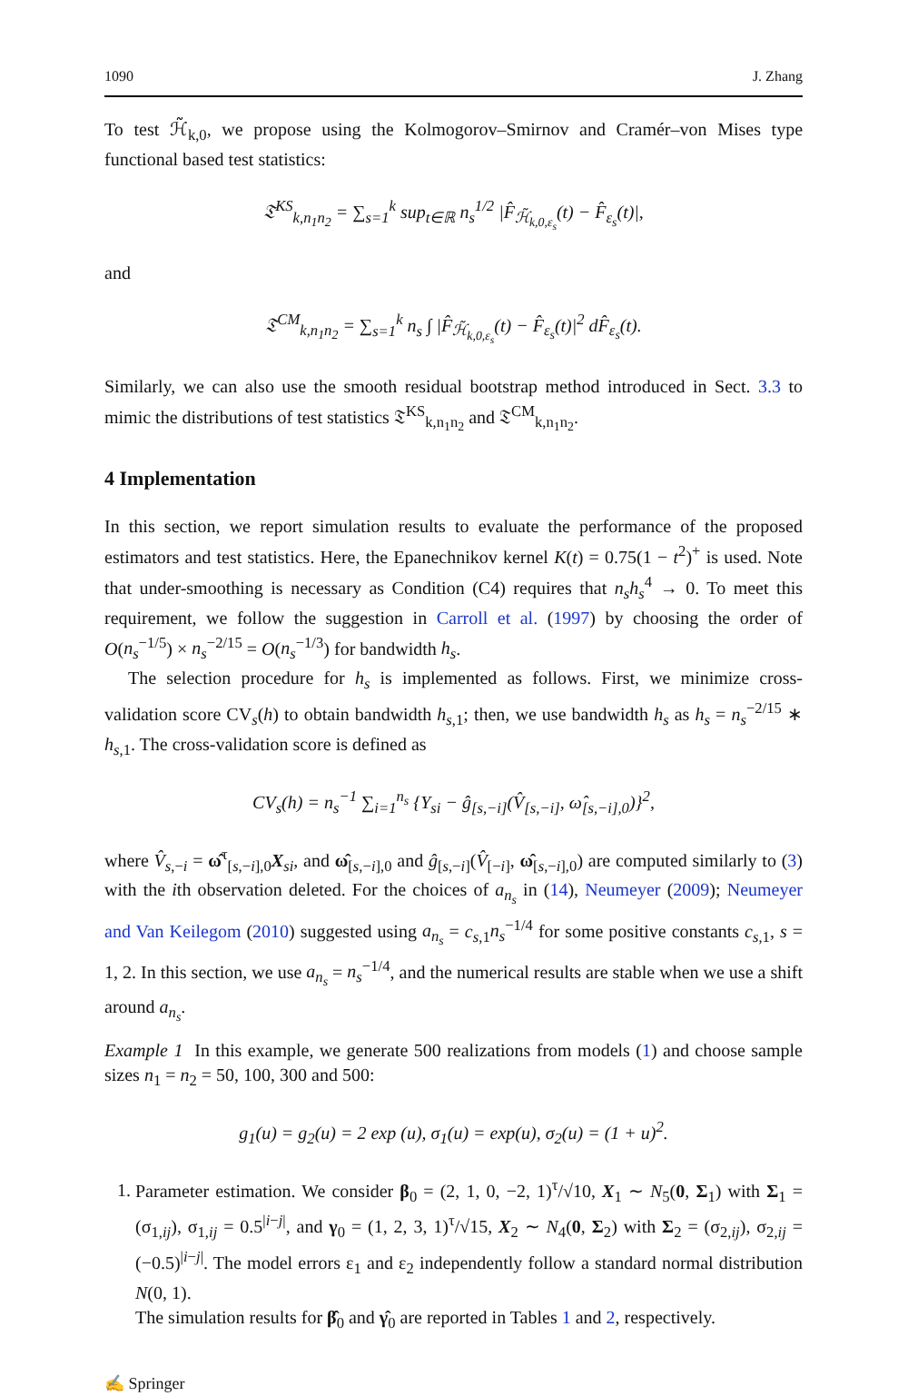1090 J. Zhang
To test ℋ̃<sub>k,0</sub>, we propose using the Kolmogorov–Smirnov and Cramér–von Mises type functional based test statistics:
𝔗<sup>KS</sup><sub>k,n<sub>1</sub>n<sub>2</sub></sub> = ∑<sub>s=1</sub><sup>k</sup> sup<sub>t∈ℝ</sub> n<sub>s</sub><sup>1/2</sup> |F̂<sub>ℋ̃<sub>k,0,ε<sub>s</sub></sub></sub>(t) − F̂<sub>ε<sub>s</sub></sub>(t)|,
and
𝔗<sup>CM</sup><sub>k,n<sub>1</sub>n<sub>2</sub></sub> = ∑<sub>s=1</sub><sup>k</sup> n<sub>s</sub> ∫ |F̂<sub>ℋ̃<sub>k,0,ε<sub>s</sub></sub></sub>(t) − F̂<sub>ε<sub>s</sub></sub>(t)|<sup>2</sup> dF̂<sub>ε<sub>s</sub></sub>(t).
Similarly, we can also use the smooth residual bootstrap method introduced in Sect. 3.3 to mimic the distributions of test statistics 𝔗<sup>KS</sup><sub>k,n<sub>1</sub>n<sub>2</sub></sub> and 𝔗<sup>CM</sup><sub>k,n<sub>1</sub>n<sub>2</sub></sub>.
4 Implementation
In this section, we report simulation results to evaluate the performance of the proposed estimators and test statistics. Here, the Epanechnikov kernel K(t) = 0.75(1 − t<sup>2</sup>)<sup>+</sup> is used. Note that under-smoothing is necessary as Condition (C4) requires that n<sub>s</sub>h<sub>s</sub><sup>4</sup> → 0. To meet this requirement, we follow the suggestion in Carroll et al. (1997) by choosing the order of O(n<sub>s</sub><sup>−1/5</sup>) × n<sub>s</sub><sup>−2/15</sup> = O(n<sub>s</sub><sup>−1/3</sup>) for bandwidth h<sub>s</sub>.
The selection procedure for h<sub>s</sub> is implemented as follows. First, we minimize cross-validation score CV<sub>s</sub>(h) to obtain bandwidth h<sub>s,1</sub>; then, we use bandwidth h<sub>s</sub> as h<sub>s</sub> = n<sub>s</sub><sup>−2/15</sup> ∗ h<sub>s,1</sub>. The cross-validation score is defined as
CV<sub>s</sub>(h) = n<sub>s</sub><sup>−1</sup> ∑<sub>i=1</sub><sup>n<sub>s</sub></sup> {Y<sub>si</sub> − ĝ<sub>[s,−i]</sub>(V̂<sub>[s,−i]</sub>, ω̂<sub>[s,−i],0</sub>)}<sup>2</sup>,
where V̂<sub>s,−i</sub> = ω̂<sup>τ</sup><sub>[s,−i],0</sub>X<sub>si</sub>, and ω̂<sub>[s,−i],0</sub> and ĝ<sub>[s,−i]</sub>(V̂<sub>[−i]</sub>, ω̂<sub>[s,−i],0</sub>) are computed similarly to (3) with the ith observation deleted. For the choices of a<sub>n<sub>s</sub></sub> in (14), Neumeyer (2009); Neumeyer and Van Keilegom (2010) suggested using a<sub>n<sub>s</sub></sub> = c<sub>s,1</sub>n<sub>s</sub><sup>−1/4</sup> for some positive constants c<sub>s,1</sub>, s = 1, 2. In this section, we use a<sub>n<sub>s</sub></sub> = n<sub>s</sub><sup>−1/4</sup>, and the numerical results are stable when we use a shift around a<sub>n<sub>s</sub></sub>.
Example 1 In this example, we generate 500 realizations from models (1) and choose sample sizes n<sub>1</sub> = n<sub>2</sub> = 50, 100, 300 and 500:
g<sub>1</sub>(u) = g<sub>2</sub>(u) = 2 exp (u), σ<sub>1</sub>(u) = exp(u), σ<sub>2</sub>(u) = (1 + u)<sup>2</sup>.
1. Parameter estimation. We consider β<sub>0</sub> = (2, 1, 0, −2, 1)<sup>τ</sup>/√10, X<sub>1</sub> ∼ N<sub>5</sub>(0, Σ<sub>1</sub>) with Σ<sub>1</sub> = (σ<sub>1,ij</sub>), σ<sub>1,ij</sub> = 0.5<sup>|i−j|</sup>, and γ<sub>0</sub> = (1, 2, 3, 1)<sup>τ</sup>/√15, X<sub>2</sub> ∼ N<sub>4</sub>(0, Σ<sub>2</sub>) with Σ<sub>2</sub> = (σ<sub>2,ij</sub>), σ<sub>2,ij</sub> = (−0.5)<sup>|i−j|</sup>. The model errors ε<sub>1</sub> and ε<sub>2</sub> independently follow a standard normal distribution N(0, 1).
The simulation results for β̂<sub>0</sub> and γ̂<sub>0</sub> are reported in Tables 1 and 2, respectively.
✍ Springer